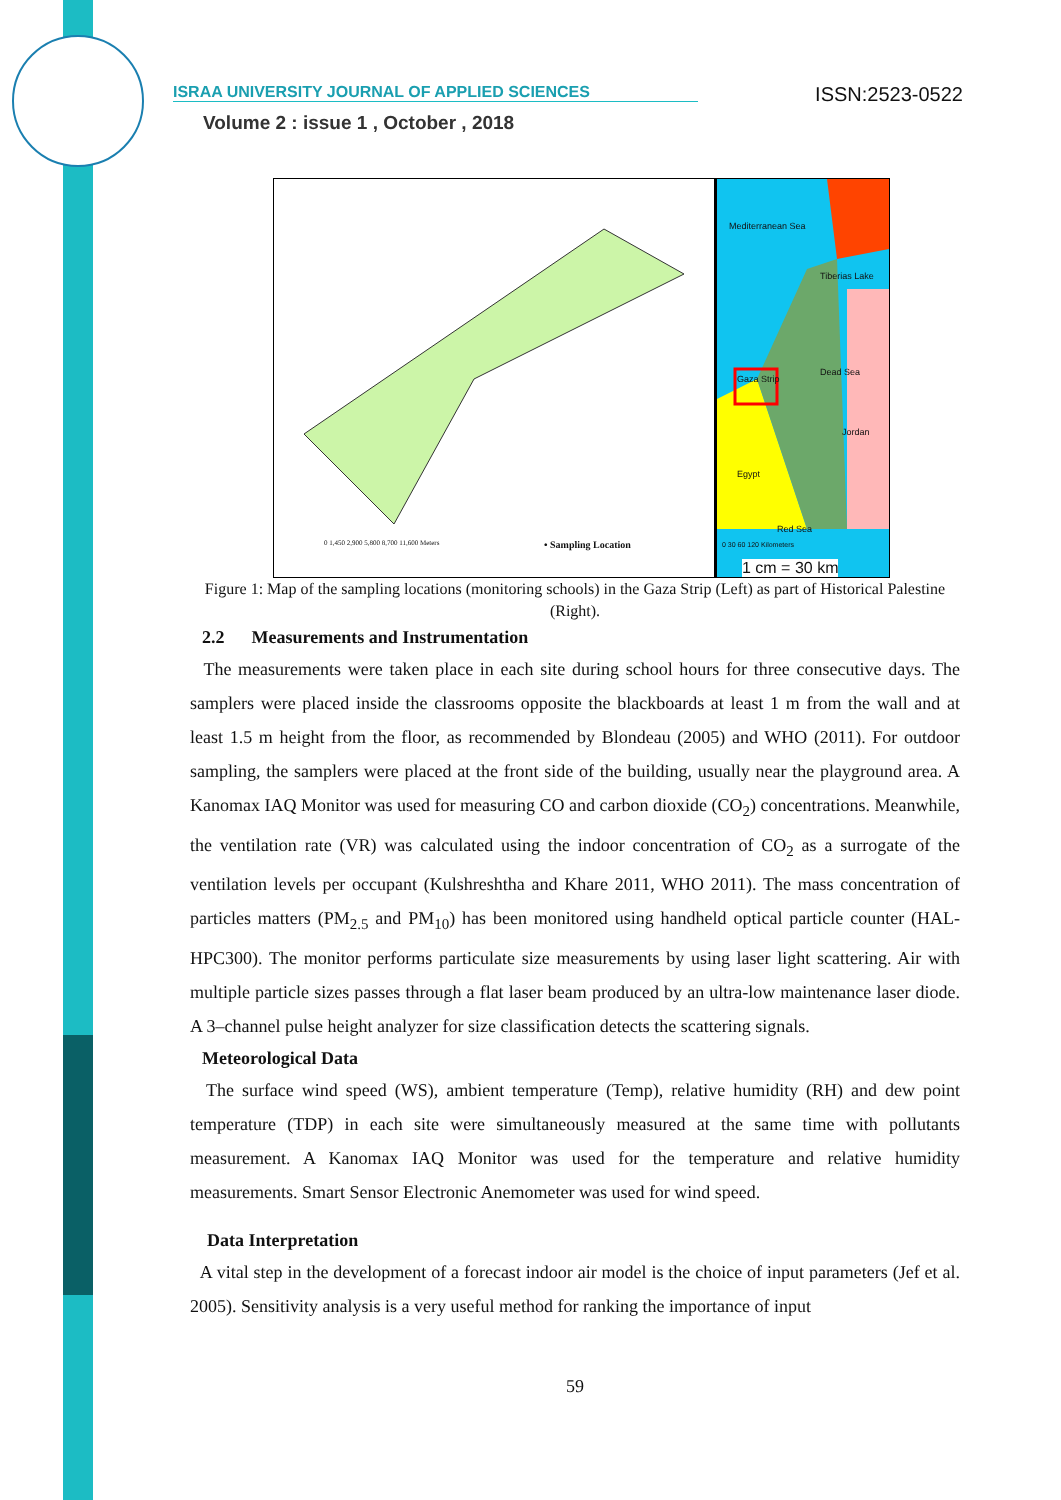ISRAA UNIVERSITY JOURNAL OF APPLIED SCIENCES ISSN:2523-0522
Volume 2 : issue 1 , October , 2018
• Sampling Location
0 1,450 2,900 5,800 8,700 11,600 Meters
Mediterranean Sea
Tiberias Lake
Gaza Strip
Dead Sea
Jordan
Egypt
Red Sea
0 30 60 120 Kilometers
1 cm = 30 km
Figure 1: Map of the sampling locations (monitoring schools) in the Gaza Strip (Left) as part of Historical Palestine (Right).
2.2 Measurements and Instrumentation
The measurements were taken place in each site during school hours for three consecutive days. The samplers were placed inside the classrooms opposite the blackboards at least 1 m from the wall and at least 1.5 m height from the floor, as recommended by Blondeau (2005) and WHO (2011). For outdoor sampling, the samplers were placed at the front side of the building, usually near the playground area. A Kanomax IAQ Monitor was used for measuring CO and carbon dioxide (CO<sub>2</sub>) concentrations. Meanwhile, the ventilation rate (VR) was calculated using the indoor concentration of CO<sub>2</sub> as a surrogate of the ventilation levels per occupant (Kulshreshtha and Khare 2011, WHO 2011). The mass concentration of particles matters (PM<sub>2.5</sub> and PM<sub>10</sub>) has been monitored using handheld optical particle counter (HAL-HPC300). The monitor performs particulate size measurements by using laser light scattering. Air with multiple particle sizes passes through a flat laser beam produced by an ultra-low maintenance laser diode. A 3–channel pulse height analyzer for size classification detects the scattering signals.
Meteorological Data
The surface wind speed (WS), ambient temperature (Temp), relative humidity (RH) and dew point temperature (TDP) in each site were simultaneously measured at the same time with pollutants measurement. A Kanomax IAQ Monitor was used for the temperature and relative humidity measurements. Smart Sensor Electronic Anemometer was used for wind speed.
Data Interpretation
A vital step in the development of a forecast indoor air model is the choice of input parameters (Jef et al. 2005). Sensitivity analysis is a very useful method for ranking the importance of input
59